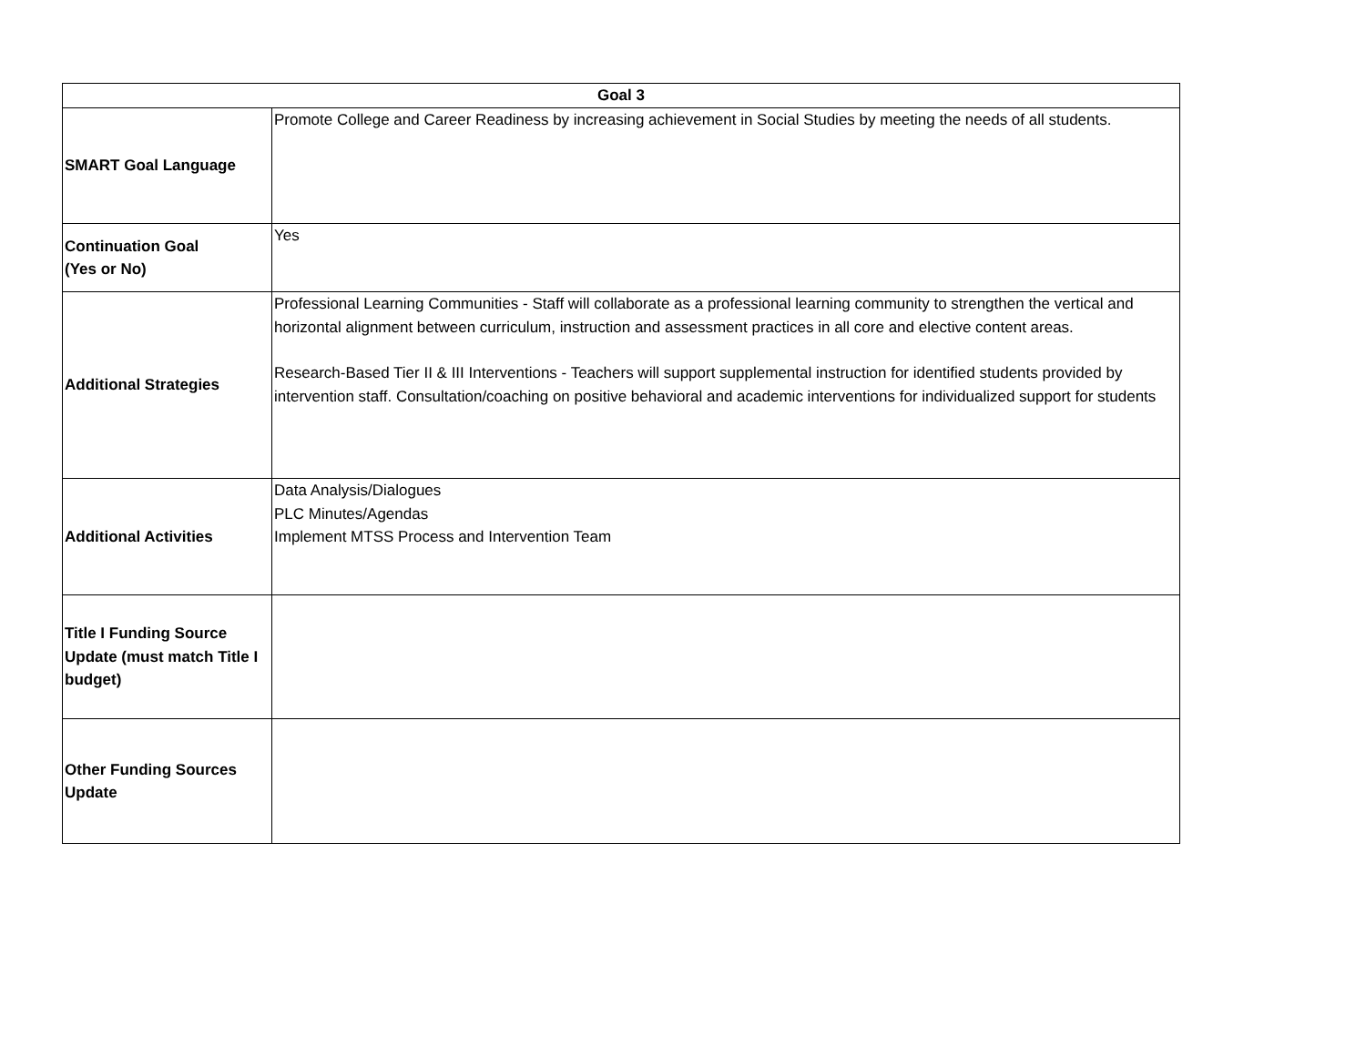| Goal 3 | |
| --- | --- |
| SMART Goal Language | Promote College and Career Readiness by increasing achievement in Social Studies by meeting the needs of all students. |
| Continuation Goal (Yes or No) | Yes |
| Additional Strategies | Professional Learning Communities - Staff will collaborate as a professional learning community to strengthen the vertical and horizontal alignment between curriculum, instruction and assessment practices in all core and elective content areas. Research-Based Tier II & III Interventions - Teachers will support supplemental instruction for identified students provided by intervention staff. Consultation/coaching on positive behavioral and academic interventions for individualized support for students |
| Additional Activities | Data Analysis/Dialogues PLC Minutes/Agendas Implement MTSS Process and Intervention Team |
| Title I Funding Source Update (must match Title I budget) | |
| Other Funding Sources Update | |